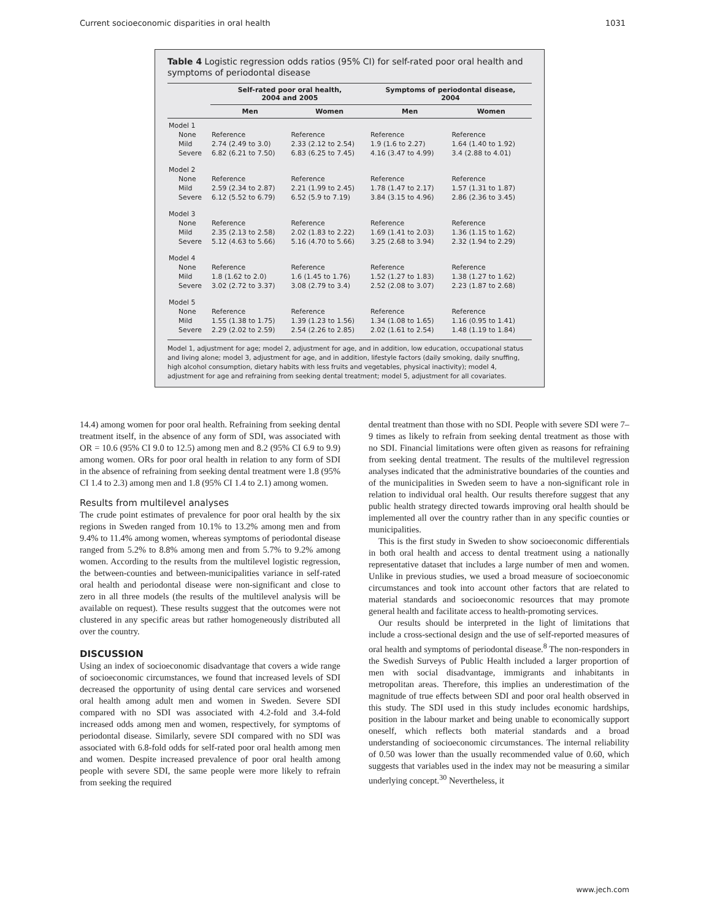Current socioeconomic disparities in oral health 1031
Table 4 Logistic regression odds ratios (95% CI) for self-rated poor oral health and symptoms of periodontal disease
| | Self-rated poor oral health, 2004 and 2005 | | Symptoms of periodontal disease, 2004 | |
| --- | --- | --- | --- | --- |
| | Men | Women | Men | Women |
| Model 1 | | | | |
| None | Reference | Reference | Reference | Reference |
| Mild | 2.74 (2.49 to 3.0) | 2.33 (2.12 to 2.54) | 1.9 (1.6 to 2.27) | 1.64 (1.40 to 1.92) |
| Severe | 6.82 (6.21 to 7.50) | 6.83 (6.25 to 7.45) | 4.16 (3.47 to 4.99) | 3.4 (2.88 to 4.01) |
| Model 2 | | | | |
| None | Reference | Reference | Reference | Reference |
| Mild | 2.59 (2.34 to 2.87) | 2.21 (1.99 to 2.45) | 1.78 (1.47 to 2.17) | 1.57 (1.31 to 1.87) |
| Severe | 6.12 (5.52 to 6.79) | 6.52 (5.9 to 7.19) | 3.84 (3.15 to 4.96) | 2.86 (2.36 to 3.45) |
| Model 3 | | | | |
| None | Reference | Reference | Reference | Reference |
| Mild | 2.35 (2.13 to 2.58) | 2.02 (1.83 to 2.22) | 1.69 (1.41 to 2.03) | 1.36 (1.15 to 1.62) |
| Severe | 5.12 (4.63 to 5.66) | 5.16 (4.70 to 5.66) | 3.25 (2.68 to 3.94) | 2.32 (1.94 to 2.29) |
| Model 4 | | | | |
| None | Reference | Reference | Reference | Reference |
| Mild | 1.8 (1.62 to 2.0) | 1.6 (1.45 to 1.76) | 1.52 (1.27 to 1.83) | 1.38 (1.27 to 1.62) |
| Severe | 3.02 (2.72 to 3.37) | 3.08 (2.79 to 3.4) | 2.52 (2.08 to 3.07) | 2.23 (1.87 to 2.68) |
| Model 5 | | | | |
| None | Reference | Reference | Reference | Reference |
| Mild | 1.55 (1.38 to 1.75) | 1.39 (1.23 to 1.56) | 1.34 (1.08 to 1.65) | 1.16 (0.95 to 1.41) |
| Severe | 2.29 (2.02 to 2.59) | 2.54 (2.26 to 2.85) | 2.02 (1.61 to 2.54) | 1.48 (1.19 to 1.84) |
Model 1, adjustment for age; model 2, adjustment for age, and in addition, low education, occupational status and living alone; model 3, adjustment for age, and in addition, lifestyle factors (daily smoking, daily snuffing, high alcohol consumption, dietary habits with less fruits and vegetables, physical inactivity); model 4, adjustment for age and refraining from seeking dental treatment; model 5, adjustment for all covariates.
14.4) among women for poor oral health. Refraining from seeking dental treatment itself, in the absence of any form of SDI, was associated with OR = 10.6 (95% CI 9.0 to 12.5) among men and 8.2 (95% CI 6.9 to 9.9) among women. ORs for poor oral health in relation to any form of SDI in the absence of refraining from seeking dental treatment were 1.8 (95% CI 1.4 to 2.3) among men and 1.8 (95% CI 1.4 to 2.1) among women.
Results from multilevel analyses
The crude point estimates of prevalence for poor oral health by the six regions in Sweden ranged from 10.1% to 13.2% among men and from 9.4% to 11.4% among women, whereas symptoms of periodontal disease ranged from 5.2% to 8.8% among men and from 5.7% to 9.2% among women. According to the results from the multilevel logistic regression, the between-counties and between-municipalities variance in self-rated oral health and periodontal disease were non-significant and close to zero in all three models (the results of the multilevel analysis will be available on request). These results suggest that the outcomes were not clustered in any specific areas but rather homogeneously distributed all over the country.
DISCUSSION
Using an index of socioeconomic disadvantage that covers a wide range of socioeconomic circumstances, we found that increased levels of SDI decreased the opportunity of using dental care services and worsened oral health among adult men and women in Sweden. Severe SDI compared with no SDI was associated with 4.2-fold and 3.4-fold increased odds among men and women, respectively, for symptoms of periodontal disease. Similarly, severe SDI compared with no SDI was associated with 6.8-fold odds for self-rated poor oral health among men and women. Despite increased prevalence of poor oral health among people with severe SDI, the same people were more likely to refrain from seeking the required
dental treatment than those with no SDI. People with severe SDI were 7–9 times as likely to refrain from seeking dental treatment as those with no SDI. Financial limitations were often given as reasons for refraining from seeking dental treatment. The results of the multilevel regression analyses indicated that the administrative boundaries of the counties and of the municipalities in Sweden seem to have a non-significant role in relation to individual oral health. Our results therefore suggest that any public health strategy directed towards improving oral health should be implemented all over the country rather than in any specific counties or municipalities.
This is the first study in Sweden to show socioeconomic differentials in both oral health and access to dental treatment using a nationally representative dataset that includes a large number of men and women. Unlike in previous studies, we used a broad measure of socioeconomic circumstances and took into account other factors that are related to material standards and socioeconomic resources that may promote general health and facilitate access to health-promoting services.
Our results should be interpreted in the light of limitations that include a cross-sectional design and the use of self-reported measures of oral health and symptoms of periodontal disease.<sup>8</sup> The non-responders in the Swedish Surveys of Public Health included a larger proportion of men with social disadvantage, immigrants and inhabitants in metropolitan areas. Therefore, this implies an underestimation of the magnitude of true effects between SDI and poor oral health observed in this study. The SDI used in this study includes economic hardships, position in the labour market and being unable to economically support oneself, which reflects both material standards and a broad understanding of socioeconomic circumstances. The internal reliability of 0.50 was lower than the usually recommended value of 0.60, which suggests that variables used in the index may not be measuring a similar underlying concept.<sup>30</sup> Nevertheless, it
www.jech.com